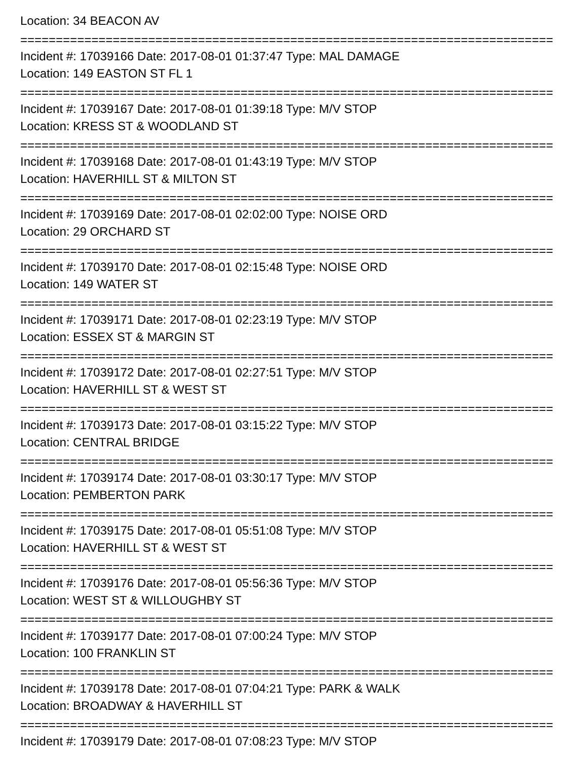Location: 34 BEACON AV
===========================================================================
Incident #: 17039166 Date: 2017-08-01 01:37:47 Type: MAL DAMAGE
Location: 149 EASTON ST FL 1
===========================================================================
Incident #: 17039167 Date: 2017-08-01 01:39:18 Type: M/V STOP
Location: KRESS ST & WOODLAND ST
===========================================================================
Incident #: 17039168 Date: 2017-08-01 01:43:19 Type: M/V STOP
Location: HAVERHILL ST & MILTON ST
===========================================================================
Incident #: 17039169 Date: 2017-08-01 02:02:00 Type: NOISE ORD
Location: 29 ORCHARD ST
===========================================================================
Incident #: 17039170 Date: 2017-08-01 02:15:48 Type: NOISE ORD
Location: 149 WATER ST
===========================================================================
Incident #: 17039171 Date: 2017-08-01 02:23:19 Type: M/V STOP
Location: ESSEX ST & MARGIN ST
===========================================================================
Incident #: 17039172 Date: 2017-08-01 02:27:51 Type: M/V STOP
Location: HAVERHILL ST & WEST ST
===========================================================================
Incident #: 17039173 Date: 2017-08-01 03:15:22 Type: M/V STOP
Location: CENTRAL BRIDGE
===========================================================================
Incident #: 17039174 Date: 2017-08-01 03:30:17 Type: M/V STOP
Location: PEMBERTON PARK
===========================================================================
Incident #: 17039175 Date: 2017-08-01 05:51:08 Type: M/V STOP
Location: HAVERHILL ST & WEST ST
===========================================================================
Incident #: 17039176 Date: 2017-08-01 05:56:36 Type: M/V STOP
Location: WEST ST & WILLOUGHBY ST
===========================================================================
Incident #: 17039177 Date: 2017-08-01 07:00:24 Type: M/V STOP
Location: 100 FRANKLIN ST
===========================================================================
Incident #: 17039178 Date: 2017-08-01 07:04:21 Type: PARK & WALK
Location: BROADWAY & HAVERHILL ST
===========================================================================
Incident #: 17039179 Date: 2017-08-01 07:08:23 Type: M/V STOP